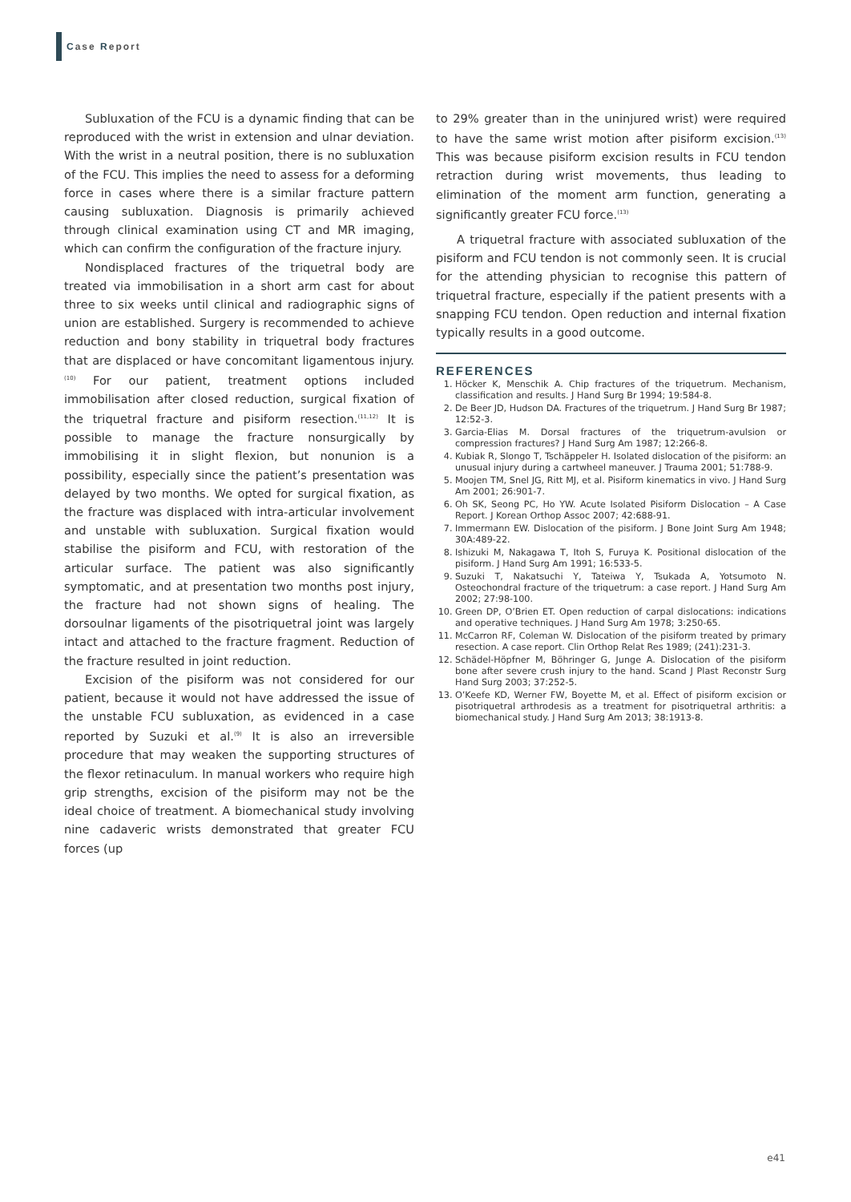Case Report
Subluxation of the FCU is a dynamic finding that can be reproduced with the wrist in extension and ulnar deviation. With the wrist in a neutral position, there is no subluxation of the FCU. This implies the need to assess for a deforming force in cases where there is a similar fracture pattern causing subluxation. Diagnosis is primarily achieved through clinical examination using CT and MR imaging, which can confirm the configuration of the fracture injury.
Nondisplaced fractures of the triquetral body are treated via immobilisation in a short arm cast for about three to six weeks until clinical and radiographic signs of union are established. Surgery is recommended to achieve reduction and bony stability in triquetral body fractures that are displaced or have concomitant ligamentous injury.<sup>(10)</sup> For our patient, treatment options included immobilisation after closed reduction, surgical fixation of the triquetral fracture and pisiform resection.<sup>(11,12)</sup> It is possible to manage the fracture nonsurgically by immobilising it in slight flexion, but nonunion is a possibility, especially since the patient’s presentation was delayed by two months. We opted for surgical fixation, as the fracture was displaced with intra-articular involvement and unstable with subluxation. Surgical fixation would stabilise the pisiform and FCU, with restoration of the articular surface. The patient was also significantly symptomatic, and at presentation two months post injury, the fracture had not shown signs of healing. The dorsoulnar ligaments of the pisotriquetral joint was largely intact and attached to the fracture fragment. Reduction of the fracture resulted in joint reduction.
Excision of the pisiform was not considered for our patient, because it would not have addressed the issue of the unstable FCU subluxation, as evidenced in a case reported by Suzuki et al.<sup>(9)</sup> It is also an irreversible procedure that may weaken the supporting structures of the flexor retinaculum. In manual workers who require high grip strengths, excision of the pisiform may not be the ideal choice of treatment. A biomechanical study involving nine cadaveric wrists demonstrated that greater FCU forces (up
to 29% greater than in the uninjured wrist) were required to have the same wrist motion after pisiform excision.<sup>(13)</sup> This was because pisiform excision results in FCU tendon retraction during wrist movements, thus leading to elimination of the moment arm function, generating a significantly greater FCU force.<sup>(13)</sup>
A triquetral fracture with associated subluxation of the pisiform and FCU tendon is not commonly seen. It is crucial for the attending physician to recognise this pattern of triquetral fracture, especially if the patient presents with a snapping FCU tendon. Open reduction and internal fixation typically results in a good outcome.
REFERENCES
1. Höcker K, Menschik A. Chip fractures of the triquetrum. Mechanism, classification and results. J Hand Surg Br 1994; 19:584-8.
2. De Beer JD, Hudson DA. Fractures of the triquetrum. J Hand Surg Br 1987; 12:52-3.
3. Garcia-Elias M. Dorsal fractures of the triquetrum-avulsion or compression fractures? J Hand Surg Am 1987; 12:266-8.
4. Kubiak R, Slongo T, Tschäppeler H. Isolated dislocation of the pisiform: an unusual injury during a cartwheel maneuver. J Trauma 2001; 51:788-9.
5. Moojen TM, Snel JG, Ritt MJ, et al. Pisiform kinematics in vivo. J Hand Surg Am 2001; 26:901-7.
6. Oh SK, Seong PC, Ho YW. Acute Isolated Pisiform Dislocation – A Case Report. J Korean Orthop Assoc 2007; 42:688-91.
7. Immermann EW. Dislocation of the pisiform. J Bone Joint Surg Am 1948; 30A:489-22.
8. Ishizuki M, Nakagawa T, Itoh S, Furuya K. Positional dislocation of the pisiform. J Hand Surg Am 1991; 16:533-5.
9. Suzuki T, Nakatsuchi Y, Tateiwa Y, Tsukada A, Yotsumoto N. Osteochondral fracture of the triquetrum: a case report. J Hand Surg Am 2002; 27:98-100.
10. Green DP, O’Brien ET. Open reduction of carpal dislocations: indications and operative techniques. J Hand Surg Am 1978; 3:250-65.
11. McCarron RF, Coleman W. Dislocation of the pisiform treated by primary resection. A case report. Clin Orthop Relat Res 1989; (241):231-3.
12. Schädel-Höpfner M, Böhringer G, Junge A. Dislocation of the pisiform bone after severe crush injury to the hand. Scand J Plast Reconstr Surg Hand Surg 2003; 37:252-5.
13. O’Keefe KD, Werner FW, Boyette M, et al. Effect of pisiform excision or pisotriquetral arthrodesis as a treatment for pisotriquetral arthritis: a biomechanical study. J Hand Surg Am 2013; 38:1913-8.
e41